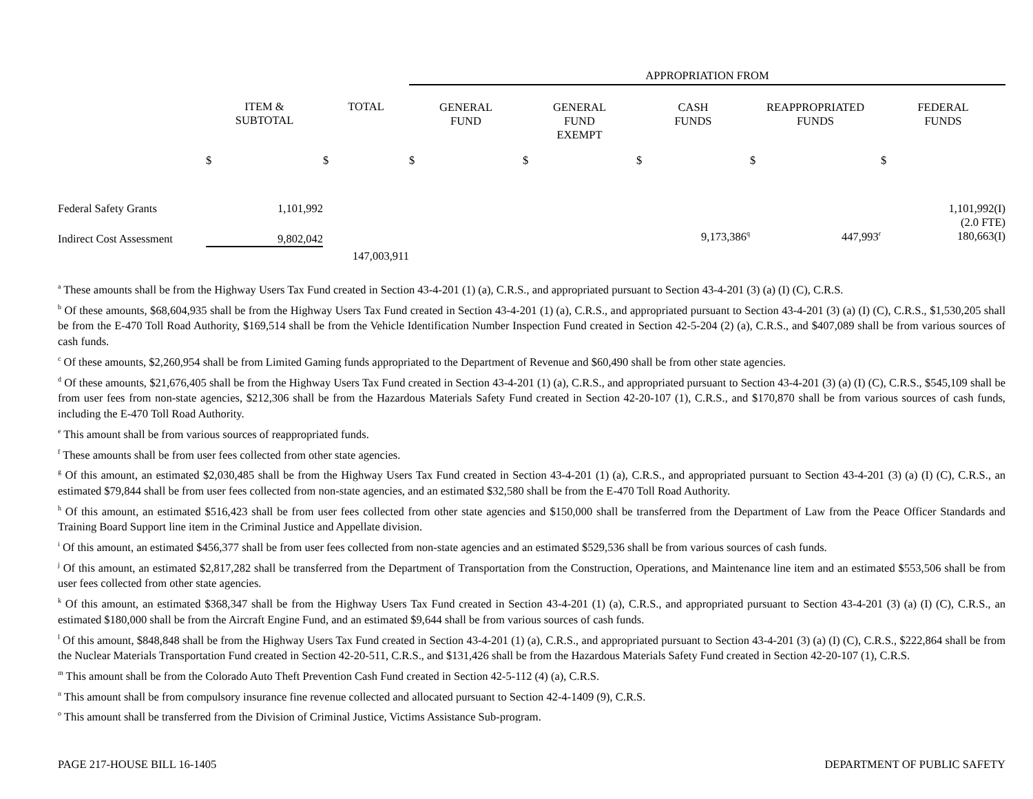| | | | APPROPRIATION FROM | | | | |
| --- | --- | --- | --- | --- | --- | --- | --- |
| | ITEM & SUBTOTAL | TOTAL | GENERAL FUND | GENERAL FUND EXEMPT | CASH FUNDS | REAPPROPRIATED FUNDS | FEDERAL FUNDS |
| | $ | $ | $ | $ | $ | $ | $ |
| Federal Safety Grants | 1,101,992 | | | | | | 1,101,992(I) (2.0 FTE) |
| Indirect Cost Assessment | 9,802,042 | | | | 9,173,386<sup>q</sup> | 447,993<sup>r</sup> | 180,663(I) |
| | | 147,003,911 | | | | | |
<sup>a</sup> These amounts shall be from the Highway Users Tax Fund created in Section 43-4-201 (1) (a), C.R.S., and appropriated pursuant to Section 43-4-201 (3) (a) (I) (C), C.R.S.
<sup>b</sup> Of these amounts, $68,604,935 shall be from the Highway Users Tax Fund created in Section 43-4-201 (1) (a), C.R.S., and appropriated pursuant to Section 43-4-201 (3) (a) (I) (C), C.R.S., $1,530,205 shall be from the E-470 Toll Road Authority, $169,514 shall be from the Vehicle Identification Number Inspection Fund created in Section 42-5-204 (2) (a), C.R.S., and $407,089 shall be from various sources of cash funds.
<sup>c</sup> Of these amounts, $2,260,954 shall be from Limited Gaming funds appropriated to the Department of Revenue and $60,490 shall be from other state agencies.
<sup>d</sup> Of these amounts, $21,676,405 shall be from the Highway Users Tax Fund created in Section 43-4-201 (1) (a), C.R.S., and appropriated pursuant to Section 43-4-201 (3) (a) (I) (C), C.R.S., $545,109 shall be from user fees from non-state agencies, $212,306 shall be from the Hazardous Materials Safety Fund created in Section 42-20-107 (1), C.R.S., and $170,870 shall be from various sources of cash funds, including the E-470 Toll Road Authority.
<sup>e</sup> This amount shall be from various sources of reappropriated funds.
<sup>f</sup> These amounts shall be from user fees collected from other state agencies.
<sup>g</sup> Of this amount, an estimated $2,030,485 shall be from the Highway Users Tax Fund created in Section 43-4-201 (1) (a), C.R.S., and appropriated pursuant to Section 43-4-201 (3) (a) (I) (C), C.R.S., an estimated $79,844 shall be from user fees collected from non-state agencies, and an estimated $32,580 shall be from the E-470 Toll Road Authority.
<sup>h</sup> Of this amount, an estimated $516,423 shall be from user fees collected from other state agencies and $150,000 shall be transferred from the Department of Law from the Peace Officer Standards and Training Board Support line item in the Criminal Justice and Appellate division.
<sup>i</sup> Of this amount, an estimated $456,377 shall be from user fees collected from non-state agencies and an estimated $529,536 shall be from various sources of cash funds.
<sup>j</sup> Of this amount, an estimated $2,817,282 shall be transferred from the Department of Transportation from the Construction, Operations, and Maintenance line item and an estimated $553,506 shall be from user fees collected from other state agencies.
<sup>k</sup> Of this amount, an estimated $368,347 shall be from the Highway Users Tax Fund created in Section 43-4-201 (1) (a), C.R.S., and appropriated pursuant to Section 43-4-201 (3) (a) (I) (C), C.R.S., an estimated $180,000 shall be from the Aircraft Engine Fund, and an estimated $9,644 shall be from various sources of cash funds.
<sup>l</sup> Of this amount, $848,848 shall be from the Highway Users Tax Fund created in Section 43-4-201 (1) (a), C.R.S., and appropriated pursuant to Section 43-4-201 (3) (a) (I) (C), C.R.S., $222,864 shall be from the Nuclear Materials Transportation Fund created in Section 42-20-511, C.R.S., and $131,426 shall be from the Hazardous Materials Safety Fund created in Section 42-20-107 (1), C.R.S.
<sup>m</sup> This amount shall be from the Colorado Auto Theft Prevention Cash Fund created in Section 42-5-112 (4) (a), C.R.S.
<sup>n</sup> This amount shall be from compulsory insurance fine revenue collected and allocated pursuant to Section 42-4-1409 (9), C.R.S.
<sup>o</sup> This amount shall be transferred from the Division of Criminal Justice, Victims Assistance Sub-program.
PAGE 217-HOUSE BILL 16-1405 DEPARTMENT OF PUBLIC SAFETY